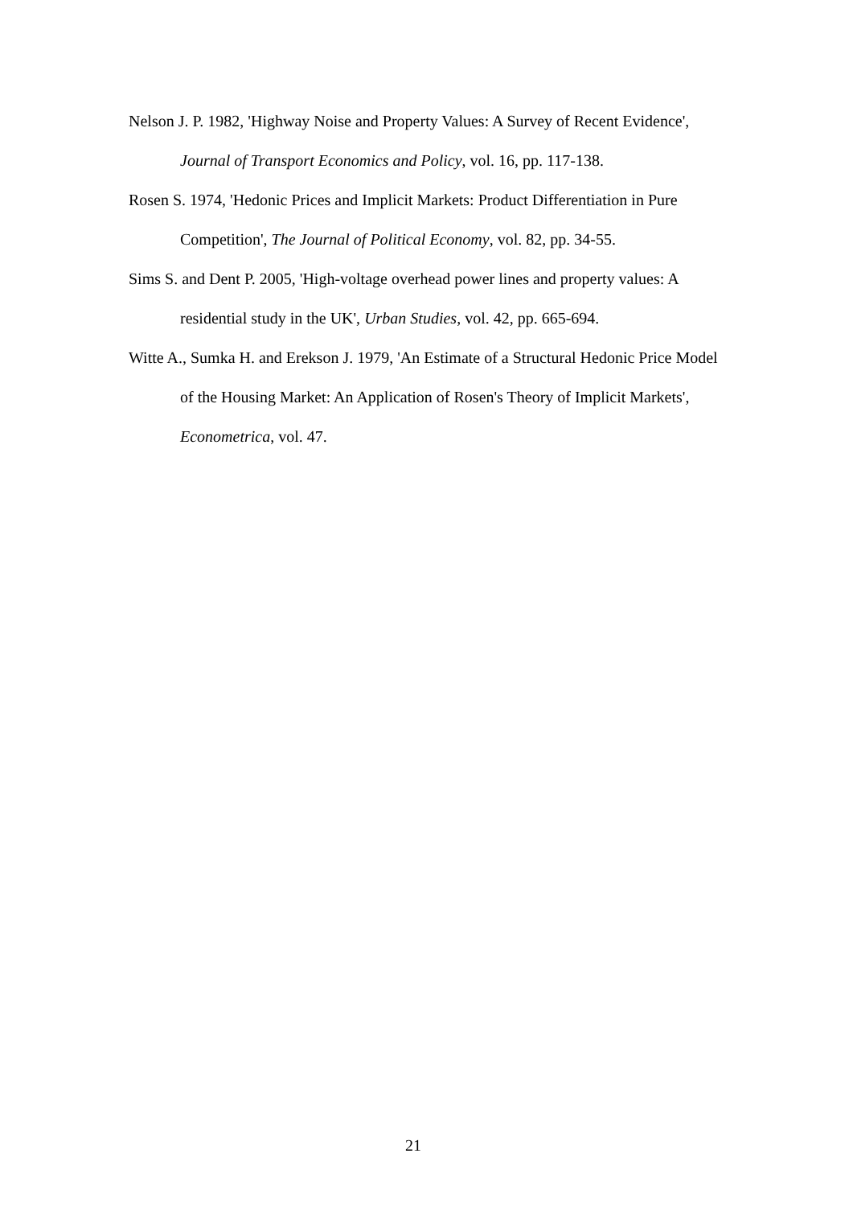Nelson J. P. 1982, 'Highway Noise and Property Values: A Survey of Recent Evidence', Journal of Transport Economics and Policy, vol. 16, pp. 117-138.
Rosen S. 1974, 'Hedonic Prices and Implicit Markets: Product Differentiation in Pure Competition', The Journal of Political Economy, vol. 82, pp. 34-55.
Sims S. and Dent P. 2005, 'High-voltage overhead power lines and property values: A residential study in the UK', Urban Studies, vol. 42, pp. 665-694.
Witte A., Sumka H. and Erekson J. 1979, 'An Estimate of a Structural Hedonic Price Model of the Housing Market: An Application of Rosen's Theory of Implicit Markets', Econometrica, vol. 47.
21